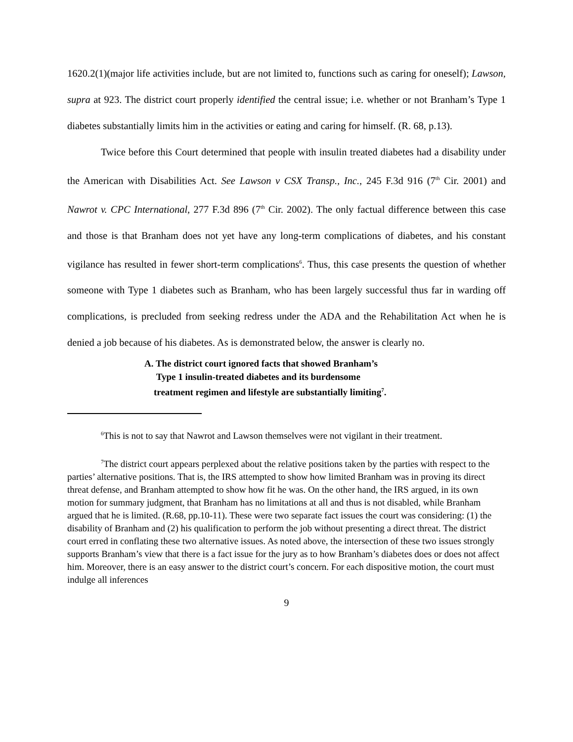1620.2(1)(major life activities include, but are not limited to, functions such as caring for oneself); Lawson, supra at 923. The district court properly identified the central issue; i.e. whether or not Branham’s Type 1 diabetes substantially limits him in the activities or eating and caring for himself. (R. 68, p.13).
Twice before this Court determined that people with insulin treated diabetes had a disability under the American with Disabilities Act. See Lawson v CSX Transp., Inc., 245 F.3d 916 (7<sup>th</sup> Cir. 2001) and Nawrot v. CPC International, 277 F.3d 896 (7<sup>th</sup> Cir. 2002). The only factual difference between this case and those is that Branham does not yet have any long-term complications of diabetes, and his constant vigilance has resulted in fewer short-term complications<sup>6</sup>. Thus, this case presents the question of whether someone with Type 1 diabetes such as Branham, who has been largely successful thus far in warding off complications, is precluded from seeking redress under the ADA and the Rehabilitation Act when he is denied a job because of his diabetes. As is demonstrated below, the answer is clearly no.
A. The district court ignored facts that showed Branham’s
Type 1 insulin-treated diabetes and its burdensome
treatment regimen and lifestyle are substantially limiting<sup>7</sup>.
<sup>6</sup> This is not to say that Nawrot and Lawson themselves were not vigilant in their treatment.
<sup>7</sup> The district court appears perplexed about the relative positions taken by the parties with respect to the parties’ alternative positions. That is, the IRS attempted to show how limited Branham was in proving its direct threat defense, and Branham attempted to show how fit he was. On the other hand, the IRS argued, in its own motion for summary judgment, that Branham has no limitations at all and thus is not disabled, while Branham argued that he is limited. (R.68, pp.10-11). These were two separate fact issues the court was considering: (1) the disability of Branham and (2) his qualification to perform the job without presenting a direct threat. The district court erred in conflating these two alternative issues. As noted above, the intersection of these two issues strongly supports Branham’s view that there is a fact issue for the jury as to how Branham’s diabetes does or does not affect him. Moreover, there is an easy answer to the district court’s concern. For each dispositive motion, the court must indulge all inferences
9